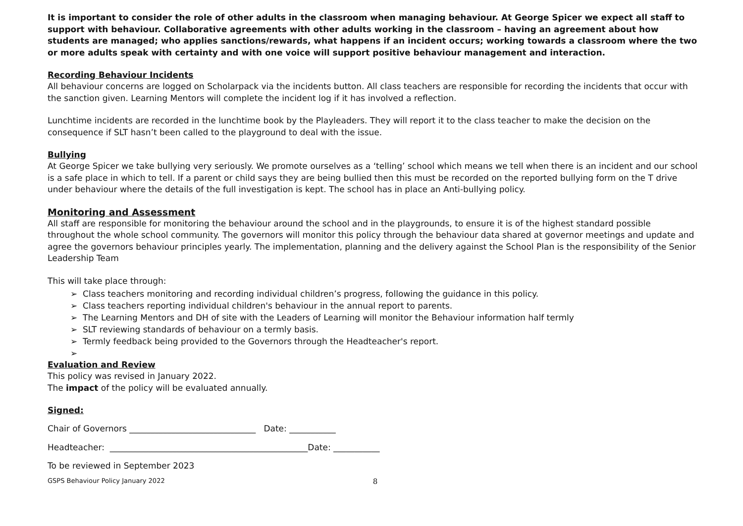It is important to consider the role of other adults in the classroom when managing behaviour. At George Spicer we expect all staff to support with behaviour. Collaborative agreements with other adults working in the classroom – having an agreement about how students are managed; who applies sanctions/rewards, what happens if an incident occurs; working towards a classroom where the two or more adults speak with certainty and with one voice will support positive behaviour management and interaction.
Recording Behaviour Incidents
All behaviour concerns are logged on Scholarpack via the incidents button. All class teachers are responsible for recording the incidents that occur with the sanction given. Learning Mentors will complete the incident log if it has involved a reflection.
Lunchtime incidents are recorded in the lunchtime book by the Playleaders. They will report it to the class teacher to make the decision on the consequence if SLT hasn’t been called to the playground to deal with the issue.
Bullying
At George Spicer we take bullying very seriously. We promote ourselves as a ‘telling’ school which means we tell when there is an incident and our school is a safe place in which to tell. If a parent or child says they are being bullied then this must be recorded on the reported bullying form on the T drive under behaviour where the details of the full investigation is kept. The school has in place an Anti-bullying policy.
Monitoring and Assessment
All staff are responsible for monitoring the behaviour around the school and in the playgrounds, to ensure it is of the highest standard possible throughout the whole school community. The governors will monitor this policy through the behaviour data shared at governor meetings and update and agree the governors behaviour principles yearly. The implementation, planning and the delivery against the School Plan is the responsibility of the Senior Leadership Team
This will take place through:
➢ Class teachers monitoring and recording individual children’s progress, following the guidance in this policy.
➢ Class teachers reporting individual children's behaviour in the annual report to parents.
➢ The Learning Mentors and DH of site with the Leaders of Learning will monitor the Behaviour information half termly
➢ SLT reviewing standards of behaviour on a termly basis.
➢ Termly feedback being provided to the Governors through the Headteacher's report.
➢
Evaluation and Review
This policy was revised in January 2022.
The impact of the policy will be evaluated annually.
Signed:
Chair of Governors ______________________________ Date: ___________
Headteacher: _______________________________________________Date: ___________
To be reviewed in September 2023
GSPS Behaviour Policy January 2022 8